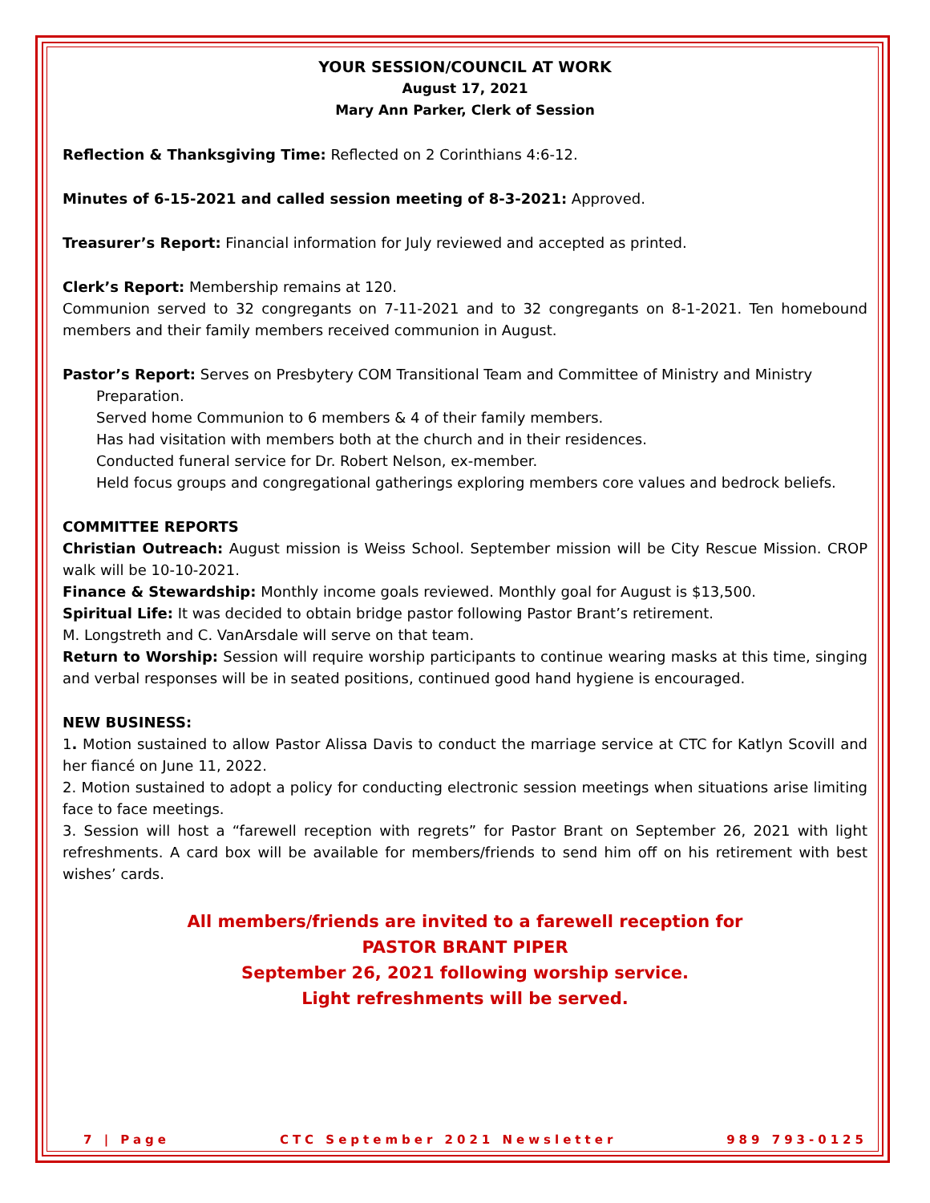YOUR SESSION/COUNCIL AT WORK
August 17, 2021
Mary Ann Parker, Clerk of Session
Reflection & Thanksgiving Time: Reflected on 2 Corinthians 4:6-12.
Minutes of 6-15-2021 and called session meeting of 8-3-2021: Approved.
Treasurer’s Report: Financial information for July reviewed and accepted as printed.
Clerk’s Report: Membership remains at 120.
Communion served to 32 congregants on 7-11-2021 and to 32 congregants on 8-1-2021. Ten homebound members and their family members received communion in August.
Pastor’s Report: Serves on Presbytery COM Transitional Team and Committee of Ministry and Ministry
Preparation.
Served home Communion to 6 members & 4 of their family members.
Has had visitation with members both at the church and in their residences.
Conducted funeral service for Dr. Robert Nelson, ex-member.
Held focus groups and congregational gatherings exploring members core values and bedrock beliefs.
COMMITTEE REPORTS
Christian Outreach: August mission is Weiss School. September mission will be City Rescue Mission. CROP walk will be 10-10-2021.
Finance & Stewardship: Monthly income goals reviewed. Monthly goal for August is $13,500.
Spiritual Life: It was decided to obtain bridge pastor following Pastor Brant’s retirement.
M. Longstreth and C. VanArsdale will serve on that team.
Return to Worship: Session will require worship participants to continue wearing masks at this time, singing and verbal responses will be in seated positions, continued good hand hygiene is encouraged.
NEW BUSINESS:
1. Motion sustained to allow Pastor Alissa Davis to conduct the marriage service at CTC for Katlyn Scovill and her fiancé on June 11, 2022.
2. Motion sustained to adopt a policy for conducting electronic session meetings when situations arise limiting face to face meetings.
3. Session will host a “farewell reception with regrets” for Pastor Brant on September 26, 2021 with light refreshments. A card box will be available for members/friends to send him off on his retirement with best wishes’ cards.
All members/friends are invited to a farewell reception for
PASTOR BRANT PIPER
September 26, 2021 following worship service.
Light refreshments will be served.
7 | Page CTC September 2021 Newsletter 989 793-0125